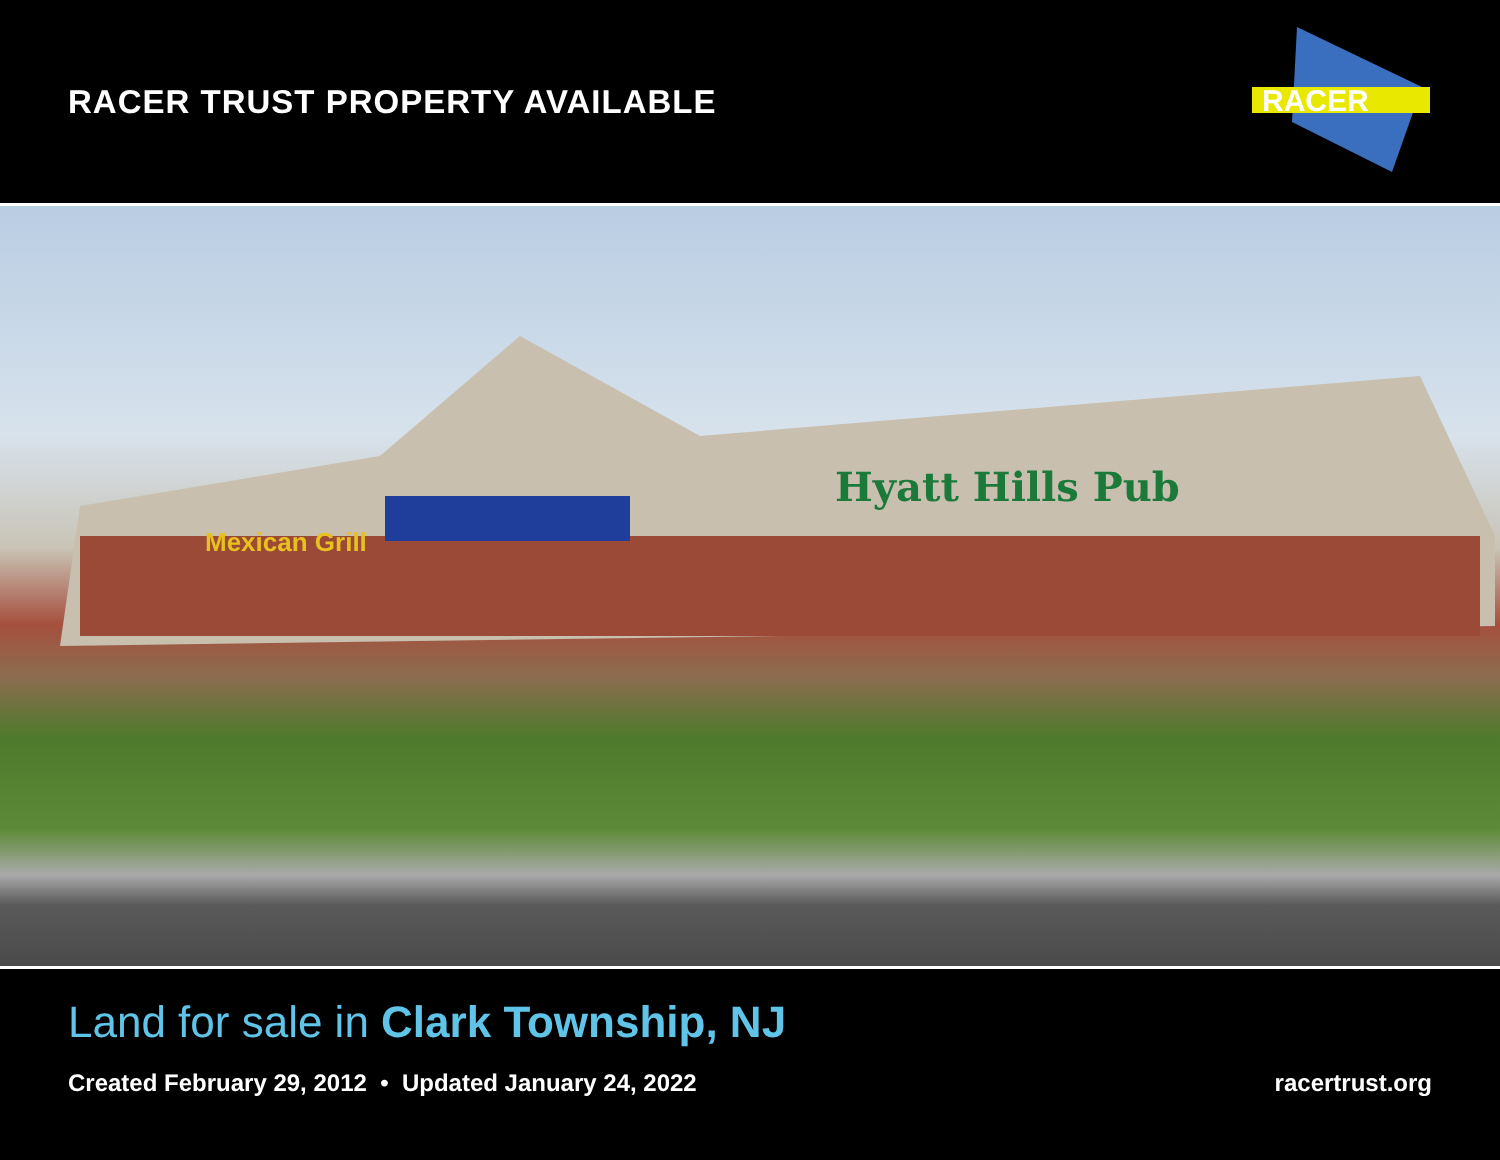RACER TRUST PROPERTY AVAILABLE
RACER
Hyatt Hills Pub
Mexican Grill
Land for sale in Clark Township, NJ
Created February 29, 2012 • Updated January 24, 2022 racertrust.org